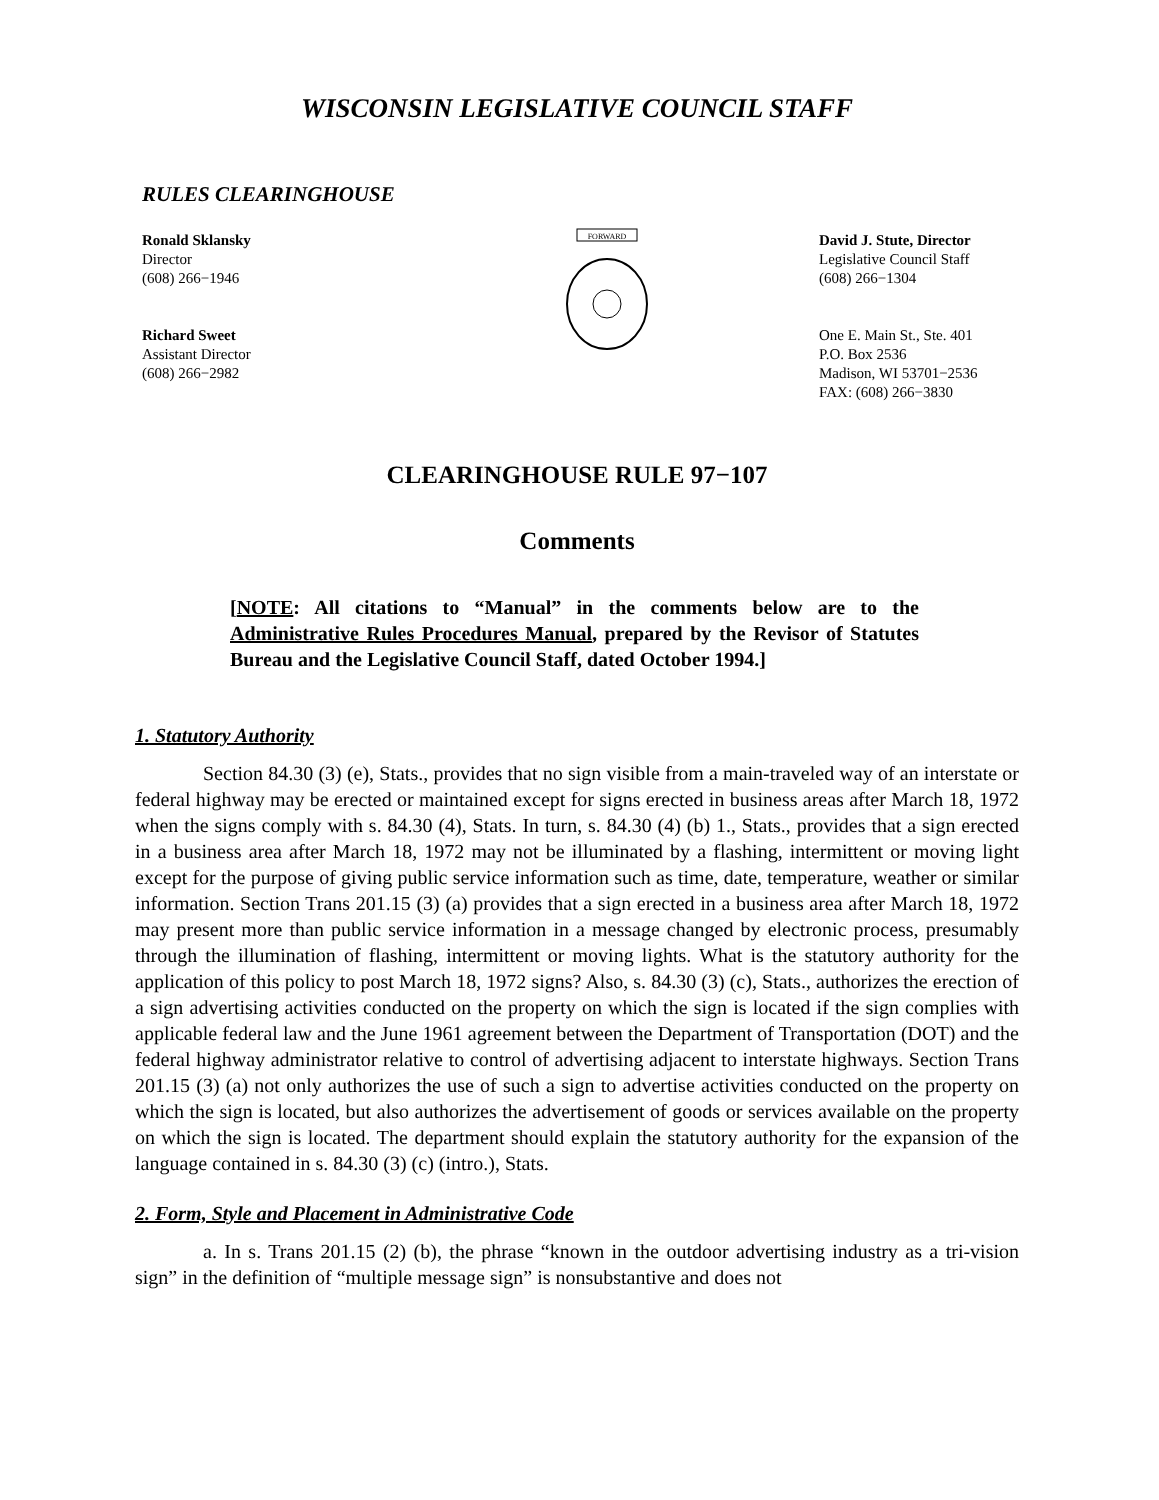WISCONSIN LEGISLATIVE COUNCIL STAFF
RULES CLEARINGHOUSE
Ronald Sklansky
Director
(608) 266−1946
Richard Sweet
Assistant Director
(608) 266−2982
FORWARD
David J. Stute, Director
Legislative Council Staff
(608) 266−1304
One E. Main St., Ste. 401
P.O. Box 2536
Madison, WI 53701−2536
FAX: (608) 266−3830
CLEARINGHOUSE RULE 97−107
Comments
[NOTE: All citations to “Manual” in the comments below are to the Administrative Rules Procedures Manual, prepared by the Revisor of Statutes Bureau and the Legislative Council Staff, dated October 1994.]
1. Statutory Authority
Section 84.30 (3) (e), Stats., provides that no sign visible from a main-traveled way of an interstate or federal highway may be erected or maintained except for signs erected in business areas after March 18, 1972 when the signs comply with s. 84.30 (4), Stats. In turn, s. 84.30 (4) (b) 1., Stats., provides that a sign erected in a business area after March 18, 1972 may not be illuminated by a flashing, intermittent or moving light except for the purpose of giving public service information such as time, date, temperature, weather or similar information. Section Trans 201.15 (3) (a) provides that a sign erected in a business area after March 18, 1972 may present more than public service information in a message changed by electronic process, presumably through the illumination of flashing, intermittent or moving lights. What is the statutory authority for the application of this policy to post March 18, 1972 signs? Also, s. 84.30 (3) (c), Stats., authorizes the erection of a sign advertising activities conducted on the property on which the sign is located if the sign complies with applicable federal law and the June 1961 agreement between the Department of Transportation (DOT) and the federal highway administrator relative to control of advertising adjacent to interstate highways. Section Trans 201.15 (3) (a) not only authorizes the use of such a sign to advertise activities conducted on the property on which the sign is located, but also authorizes the advertisement of goods or services available on the property on which the sign is located. The department should explain the statutory authority for the expansion of the language contained in s. 84.30 (3) (c) (intro.), Stats.
2. Form, Style and Placement in Administrative Code
a. In s. Trans 201.15 (2) (b), the phrase “known in the outdoor advertising industry as a tri-vision sign” in the definition of “multiple message sign” is nonsubstantive and does not